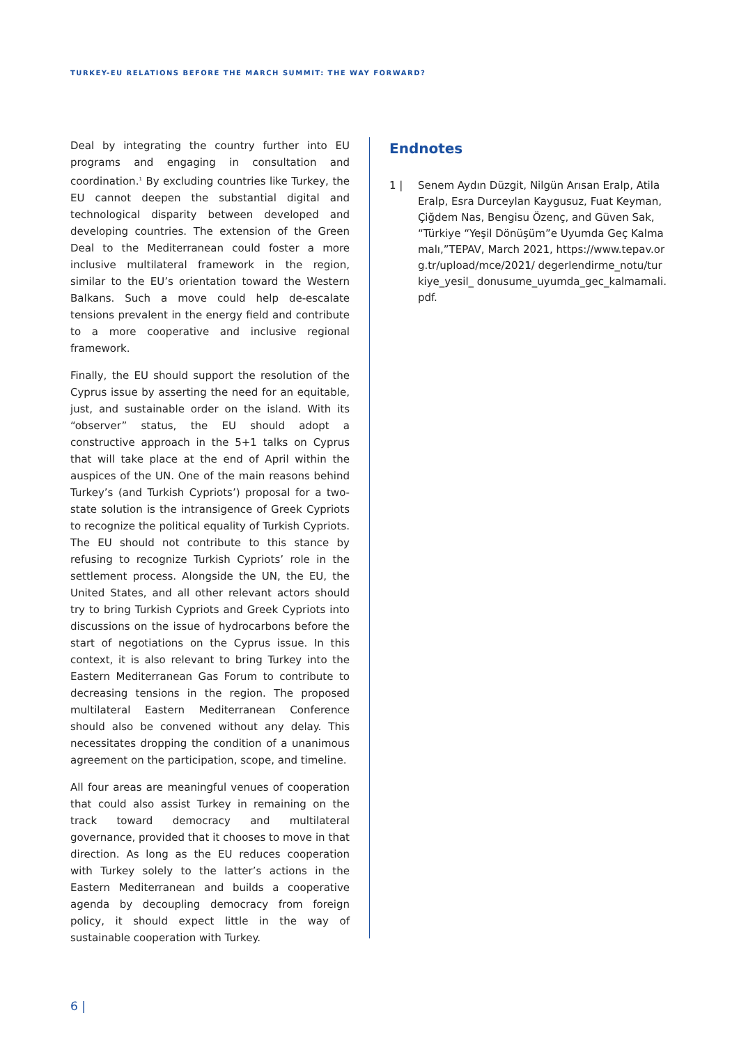TURKEY-EU RELATIONS BEFORE THE MARCH SUMMIT: THE WAY FORWARD?
Deal by integrating the country further into EU programs and engaging in consultation and coordination.<sup>1</sup> By excluding countries like Turkey, the EU cannot deepen the substantial digital and technological disparity between developed and developing countries. The extension of the Green Deal to the Mediterranean could foster a more inclusive multilateral framework in the region, similar to the EU’s orientation toward the Western Balkans. Such a move could help de-escalate tensions prevalent in the energy field and contribute to a more cooperative and inclusive regional framework.
Finally, the EU should support the resolution of the Cyprus issue by asserting the need for an equitable, just, and sustainable order on the island. With its “observer” status, the EU should adopt a constructive approach in the 5+1 talks on Cyprus that will take place at the end of April within the auspices of the UN. One of the main reasons behind Turkey’s (and Turkish Cypriots’) proposal for a two-state solution is the intransigence of Greek Cypriots to recognize the political equality of Turkish Cypriots. The EU should not contribute to this stance by refusing to recognize Turkish Cypriots’ role in the settlement process. Alongside the UN, the EU, the United States, and all other relevant actors should try to bring Turkish Cypriots and Greek Cypriots into discussions on the issue of hydrocarbons before the start of negotiations on the Cyprus issue. In this context, it is also relevant to bring Turkey into the Eastern Mediterranean Gas Forum to contribute to decreasing tensions in the region. The proposed multilateral Eastern Mediterranean Conference should also be convened without any delay. This necessitates dropping the condition of a unanimous agreement on the participation, scope, and timeline.
All four areas are meaningful venues of cooperation that could also assist Turkey in remaining on the track toward democracy and multilateral governance, provided that it chooses to move in that direction. As long as the EU reduces cooperation with Turkey solely to the latter’s actions in the Eastern Mediterranean and builds a cooperative agenda by decoupling democracy from foreign policy, it should expect little in the way of sustainable cooperation with Turkey.
Endnotes
1 | Senem Aydın Düzgit, Nilgün Arısan Eralp, Atila Eralp, Esra Durceylan Kaygusuz, Fuat Keyman, Çiğdem Nas, Bengisu Özenç, and Güven Sak, “Türkiye “Yeşil Dönüşüm”e Uyumda Geç Kalmamalı,”TEPAV, March 2021, https://www.tepav.org.tr/upload/mce/2021/ degerlendirme_notu/turkiye_yesil_ donusume_uyumda_gec_kalmamali.pdf.
6 |